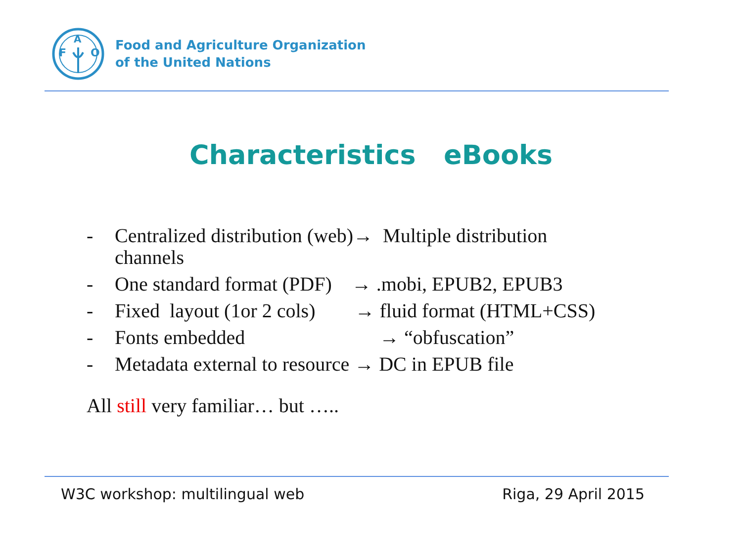F
A
O
Food and Agriculture Organization
of the United Nations
Characteristics eBooks
- Centralized distribution (web)→ Multiple distribution
channels
- One standard format (PDF) → .mobi, EPUB2, EPUB3
- Fixed layout (1or 2 cols) → fluid format (HTML+CSS)
- Fonts embedded → “obfuscation”
- Metadata external to resource → DC in EPUB file
All still very familiar… but …..
W3C workshop: multilingual web Riga, 29 April 2015